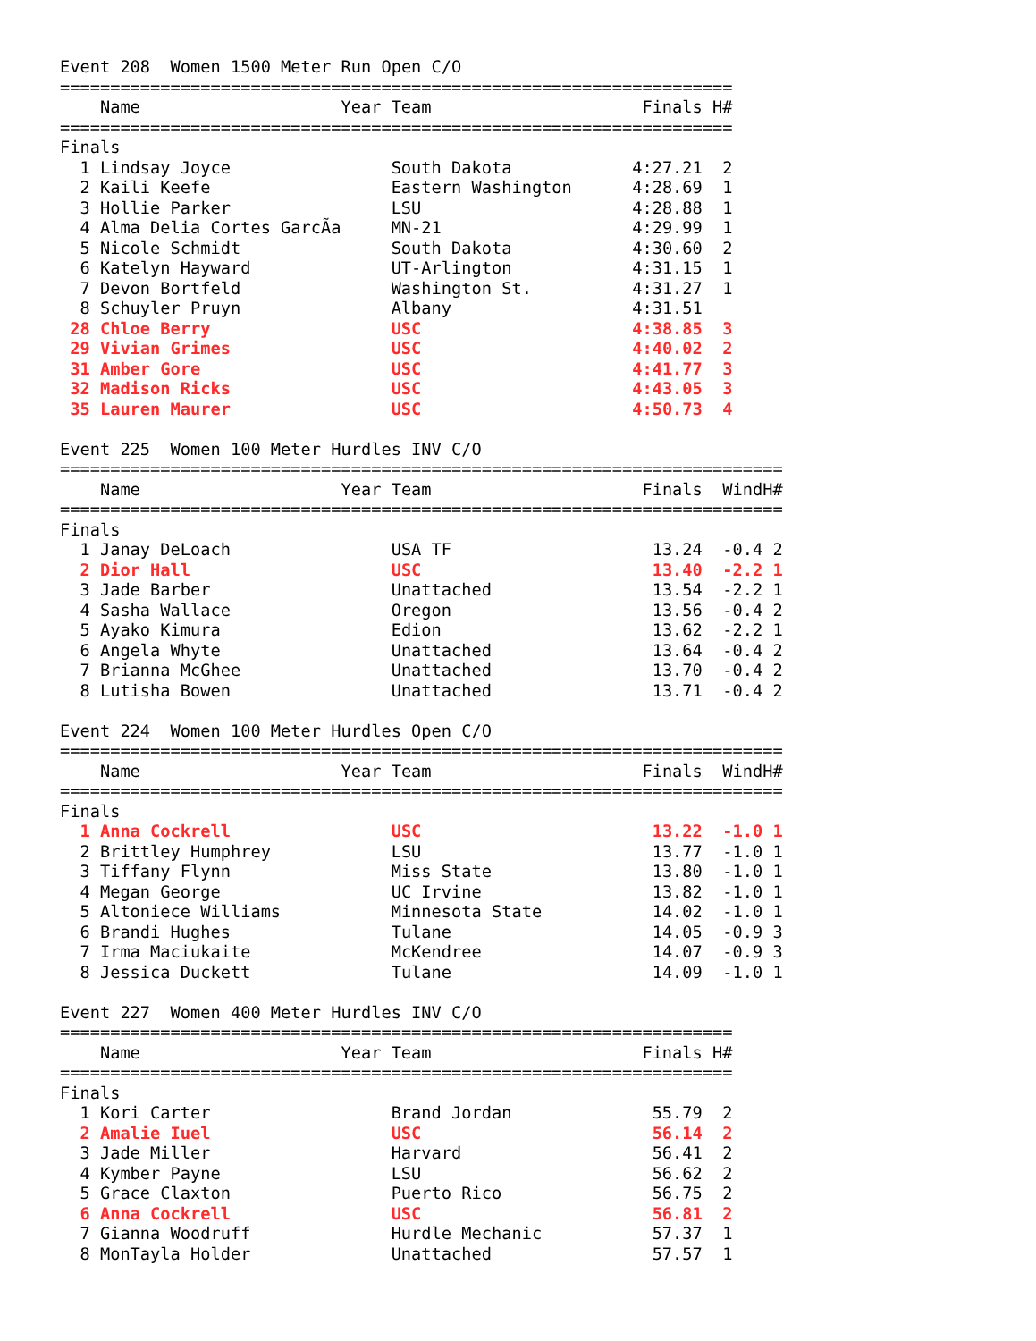Event 208 Women 1500 Meter Run Open C/O
| =================================================================== | | | | | |
| | Name | Year | Team | Finals | H# |
| =================================================================== | | | | | |
| Finals | | | | | |
| 1 | Lindsay Joyce | | South Dakota | 4:27.21 | 2 |
| 2 | Kaili Keefe | | Eastern Washington | 4:28.69 | 1 |
| 3 | Hollie Parker | | LSU | 4:28.88 | 1 |
| 4 | Alma Delia Cortes GarcÃa | | MN-21 | 4:29.99 | 1 |
| 5 | Nicole Schmidt | | South Dakota | 4:30.60 | 2 |
| 6 | Katelyn Hayward | | UT-Arlington | 4:31.15 | 1 |
| 7 | Devon Bortfeld | | Washington St. | 4:31.27 | 1 |
| 8 | Schuyler Pruyn | | Albany | 4:31.51 | |
| 28 | Chloe Berry | | USC | 4:38.85 | 3 |
| 29 | Vivian Grimes | | USC | 4:40.02 | 2 |
| 31 | Amber Gore | | USC | 4:41.77 | 3 |
| 32 | Madison Ricks | | USC | 4:43.05 | 3 |
| 35 | Lauren Maurer | | USC | 4:50.73 | 4 |
Event 225 Women 100 Meter Hurdles INV C/O
| ======================================================================== | | | | | | |
| | Name | Year | Team | Finals | Wind | H# |
| ======================================================================== | | | | | | |
| Finals | | | | | | |
| 1 | Janay DeLoach | | USA TF | 13.24 | -0.4 | 2 |
| 2 | Dior Hall | | USC | 13.40 | -2.2 | 1 |
| 3 | Jade Barber | | Unattached | 13.54 | -2.2 | 1 |
| 4 | Sasha Wallace | | Oregon | 13.56 | -0.4 | 2 |
| 5 | Ayako Kimura | | Edion | 13.62 | -2.2 | 1 |
| 6 | Angela Whyte | | Unattached | 13.64 | -0.4 | 2 |
| 7 | Brianna McGhee | | Unattached | 13.70 | -0.4 | 2 |
| 8 | Lutisha Bowen | | Unattached | 13.71 | -0.4 | 2 |
Event 224 Women 100 Meter Hurdles Open C/O
| ======================================================================== | | | | | | |
| | Name | Year | Team | Finals | Wind | H# |
| ======================================================================== | | | | | | |
| Finals | | | | | | |
| 1 | Anna Cockrell | | USC | 13.22 | -1.0 | 1 |
| 2 | Brittley Humphrey | | LSU | 13.77 | -1.0 | 1 |
| 3 | Tiffany Flynn | | Miss State | 13.80 | -1.0 | 1 |
| 4 | Megan George | | UC Irvine | 13.82 | -1.0 | 1 |
| 5 | Altoniece Williams | | Minnesota State | 14.02 | -1.0 | 1 |
| 6 | Brandi Hughes | | Tulane | 14.05 | -0.9 | 3 |
| 7 | Irma Maciukaite | | McKendree | 14.07 | -0.9 | 3 |
| 8 | Jessica Duckett | | Tulane | 14.09 | -1.0 | 1 |
Event 227 Women 400 Meter Hurdles INV C/O
| =================================================================== | | | | | |
| | Name | Year | Team | Finals | H# |
| =================================================================== | | | | | |
| Finals | | | | | |
| 1 | Kori Carter | | Brand Jordan | 55.79 | 2 |
| 2 | Amalie Iuel | | USC | 56.14 | 2 |
| 3 | Jade Miller | | Harvard | 56.41 | 2 |
| 4 | Kymber Payne | | LSU | 56.62 | 2 |
| 5 | Grace Claxton | | Puerto Rico | 56.75 | 2 |
| 6 | Anna Cockrell | | USC | 56.81 | 2 |
| 7 | Gianna Woodruff | | Hurdle Mechanic | 57.37 | 1 |
| 8 | MonTayla Holder | | Unattached | 57.57 | 1 |